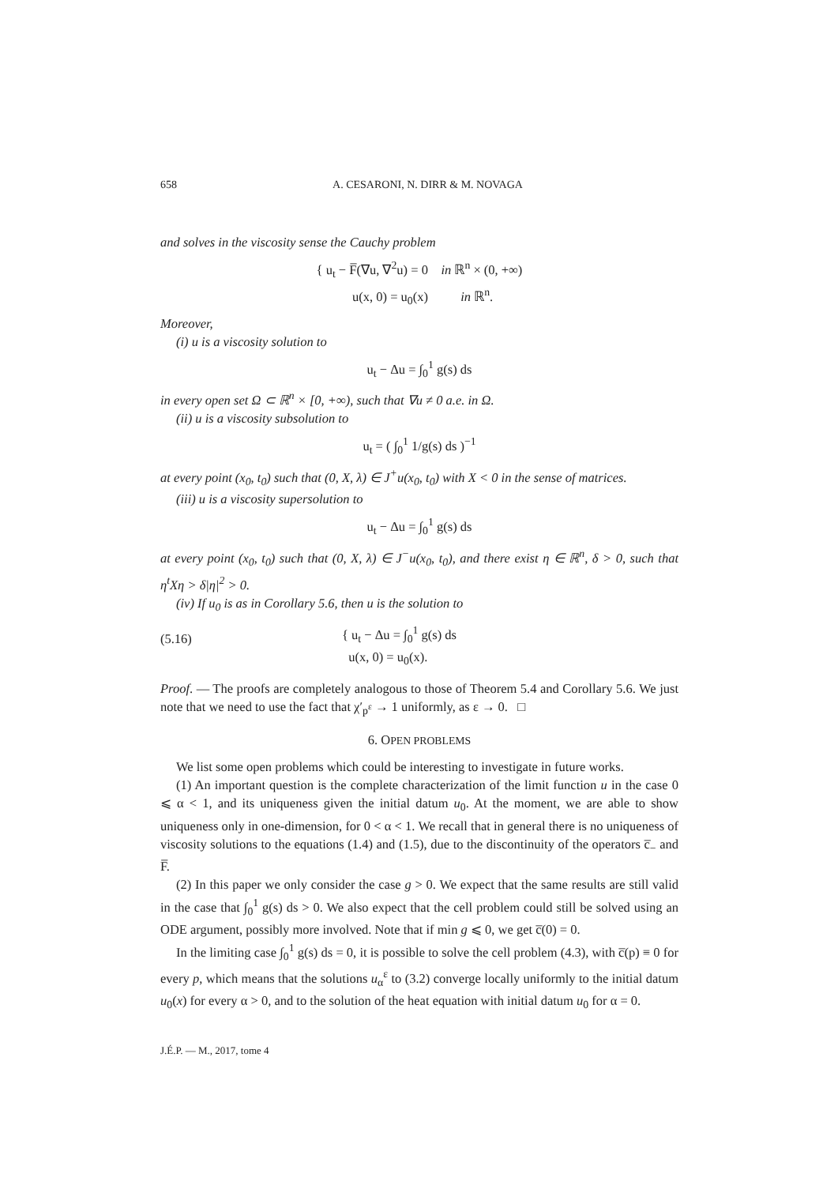658 A. CESARONI, N. DIRR & M. NOVAGA
and solves in the viscosity sense the Cauchy problem
{ u<sub>t</sub> − F̅(∇u, ∇<sup>2</sup>u) = 0 in ℝ<sup>n</sup> × (0, +∞)
u(x, 0) = u<sub>0</sub>(x) in ℝ<sup>n</sup>.
Moreover,
(i) u is a viscosity solution to
u<sub>t</sub> − Δu = ∫<sub>0</sub><sup>1</sup> g(s) ds
in every open set Ω ⊂ ℝ<sup>n</sup> × [0, +∞), such that ∇u ≠ 0 a.e. in Ω.
(ii) u is a viscosity subsolution to
u<sub>t</sub> = ( ∫<sub>0</sub><sup>1</sup> 1/g(s) ds )<sup>−1</sup>
at every point (x<sub>0</sub>, t<sub>0</sub>) such that (0, X, λ) ∈ J<sup>+</sup>u(x<sub>0</sub>, t<sub>0</sub>) with X < 0 in the sense of matrices.
(iii) u is a viscosity supersolution to
u<sub>t</sub> − Δu = ∫<sub>0</sub><sup>1</sup> g(s) ds
at every point (x<sub>0</sub>, t<sub>0</sub>) such that (0, X, λ) ∈ J<sup>−</sup>u(x<sub>0</sub>, t<sub>0</sub>), and there exist η ∈ ℝ<sup>n</sup>, δ > 0, such that η<sup>t</sup>Xη > δ|η|<sup>2</sup> > 0.
(iv) If u<sub>0</sub> is as in Corollary 5.6, then u is the solution to
(5.16) { u<sub>t</sub> − Δu = ∫<sub>0</sub><sup>1</sup> g(s) ds
u(x, 0) = u<sub>0</sub>(x).
Proof. — The proofs are completely analogous to those of Theorem 5.4 and Corollary 5.6. We just note that we need to use the fact that χ′<sub>p<sup>ε</sup></sub> → 1 uniformly, as ε → 0. □
6. OPEN PROBLEMS
We list some open problems which could be interesting to investigate in future works.
(1) An important question is the complete characterization of the limit function u in the case 0 ⩽ α < 1, and its uniqueness given the initial datum u<sub>0</sub>. At the moment, we are able to show uniqueness only in one-dimension, for 0 < α < 1. We recall that in general there is no uniqueness of viscosity solutions to the equations (1.4) and (1.5), due to the discontinuity of the operators c̅<sub>−</sub> and F̅.
(2) In this paper we only consider the case g > 0. We expect that the same results are still valid in the case that ∫<sub>0</sub><sup>1</sup> g(s) ds > 0. We also expect that the cell problem could still be solved using an ODE argument, possibly more involved. Note that if min g ⩽ 0, we get c̅(0) = 0.
In the limiting case ∫<sub>0</sub><sup>1</sup> g(s) ds = 0, it is possible to solve the cell problem (4.3), with c̅(p) ≡ 0 for every p, which means that the solutions u<sub>α</sub><sup>ε</sup> to (3.2) converge locally uniformly to the initial datum u<sub>0</sub>(x) for every α > 0, and to the solution of the heat equation with initial datum u<sub>0</sub> for α = 0.
J.É.P. — M., 2017, tome 4